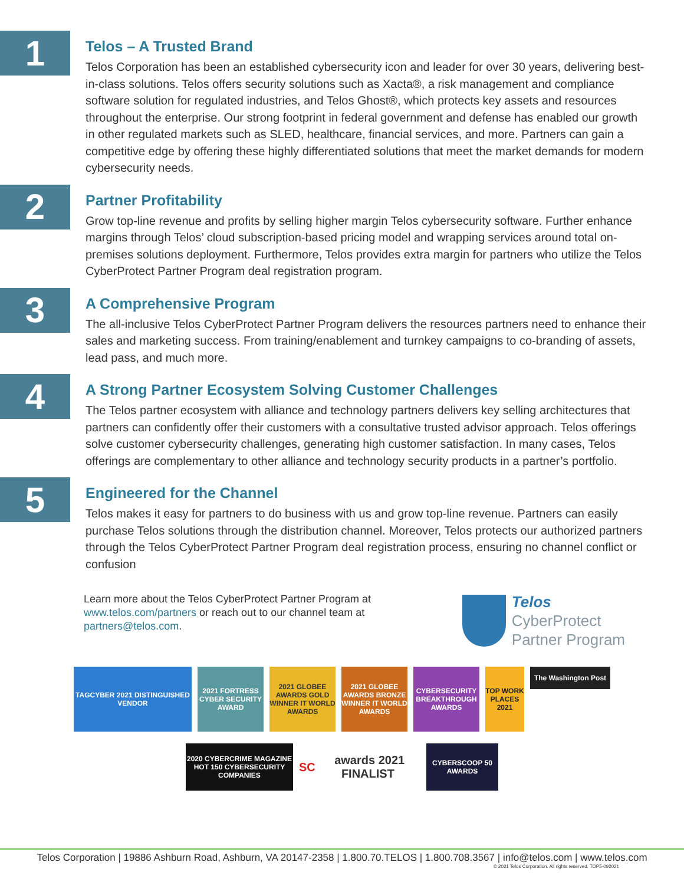1
Telos – A Trusted Brand
Telos Corporation has been an established cybersecurity icon and leader for over 30 years, delivering best-in-class solutions. Telos offers security solutions such as Xacta®, a risk management and compliance software solution for regulated industries, and Telos Ghost®, which protects key assets and resources throughout the enterprise. Our strong footprint in federal government and defense has enabled our growth in other regulated markets such as SLED, healthcare, financial services, and more. Partners can gain a competitive edge by offering these highly differentiated solutions that meet the market demands for modern cybersecurity needs.
2
Partner Profitability
Grow top-line revenue and profits by selling higher margin Telos cybersecurity software. Further enhance margins through Telos’ cloud subscription-based pricing model and wrapping services around total on-premises solutions deployment. Furthermore, Telos provides extra margin for partners who utilize the Telos CyberProtect Partner Program deal registration program.
3
A Comprehensive Program
The all-inclusive Telos CyberProtect Partner Program delivers the resources partners need to enhance their sales and marketing success. From training/enablement and turnkey campaigns to co-branding of assets, lead pass, and much more.
4
A Strong Partner Ecosystem Solving Customer Challenges
The Telos partner ecosystem with alliance and technology partners delivers key selling architectures that partners can confidently offer their customers with a consultative trusted advisor approach. Telos offerings solve customer cybersecurity challenges, generating high customer satisfaction. In many cases, Telos offerings are complementary to other alliance and technology security products in a partner’s portfolio.
5
Engineered for the Channel
Telos makes it easy for partners to do business with us and grow top-line revenue. Partners can easily purchase Telos solutions through the distribution channel. Moreover, Telos protects our authorized partners through the Telos CyberProtect Partner Program deal registration process, ensuring no channel conflict or confusion
Learn more about the Telos CyberProtect Partner Program at
www.telos.com/partners or reach out to our channel team at
partners@telos.com.
Telos
CyberProtect
Partner Program
TAGCYBER 2021 DISTINGUISHED VENDOR
2021 FORTRESS CYBER SECURITY AWARD
2021 GLOBEE AWARDS GOLD WINNER IT WORLD AWARDS
2021 GLOBEE AWARDS BRONZE WINNER IT WORLD AWARDS
CYBERSECURITY BREAKTHROUGH AWARDS
TOP WORK PLACES 2021
The Washington Post
2020 CYBERCRIME MAGAZINE HOT 150 CYBERSECURITY COMPANIES
SC awards 2021 FINALIST
CYBERSCOOP 50 AWARDS
Telos Corporation | 19886 Ashburn Road, Ashburn, VA 20147-2358 | 1.800.70.TELOS | 1.800.708.3567 | info@telos.com | www.telos.com
© 2021 Telos Corporation. All rights reserved. TOP5-092021